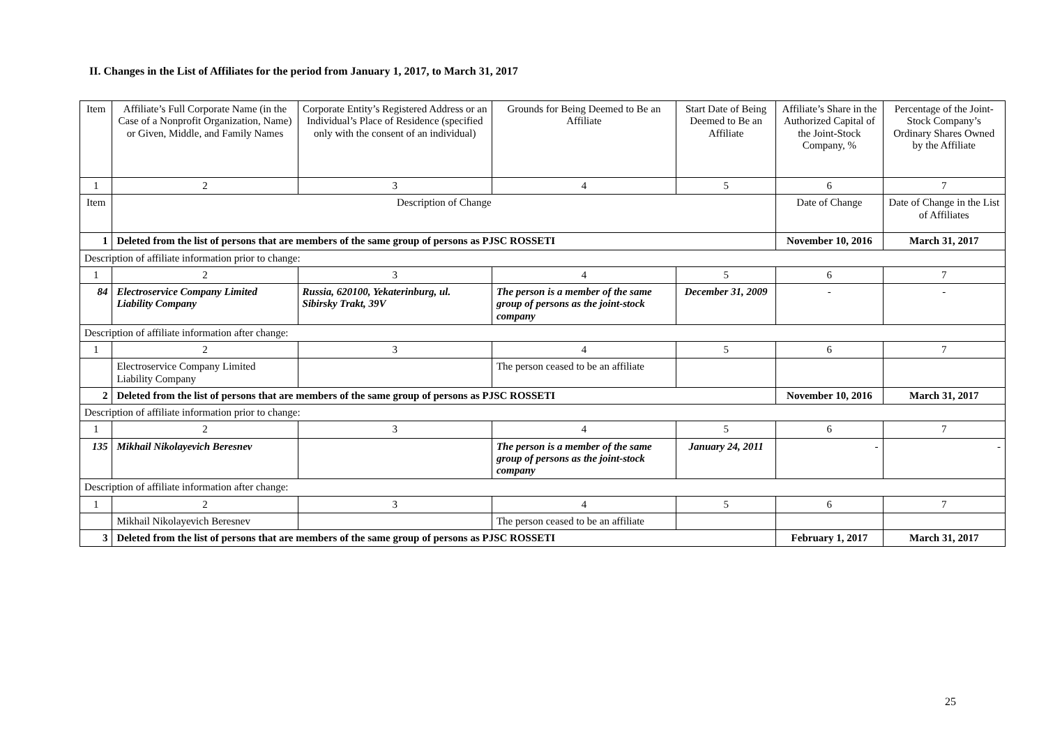II. Changes in the List of Affiliates for the period from January 1, 2017, to March 31, 2017
| Item | Affiliate’s Full Corporate Name (in the Case of a Nonprofit Organization, Name) or Given, Middle, and Family Names | Corporate Entity’s Registered Address or an Individual’s Place of Residence (specified only with the consent of an individual) | Grounds for Being Deemed to Be an Affiliate | Start Date of Being Deemed to Be an Affiliate | Affiliate’s Share in the Authorized Capital of the Joint-Stock Company, % | Percentage of the Joint-Stock Company’s Ordinary Shares Owned by the Affiliate |
| 1 | 2 | 3 | 4 | 5 | 6 | 7 |
| Item | Description of Change | | | | Date of Change | Date of Change in the List of Affiliates |
| 1 | Deleted from the list of persons that are members of the same group of persons as PJSC ROSSETI | | | | November 10, 2016 | March 31, 2017 |
| Description of affiliate information prior to change: | | | | | | |
| 1 | 2 | 3 | 4 | 5 | 6 | 7 |
| 84 | Electroservice Company Limited Liability Company | Russia, 620100, Yekaterinburg, ul. Sibirsky Trakt, 39V | The person is a member of the same group of persons as the joint-stock company | December 31, 2009 | - | - |
| Description of affiliate information after change: | | | | | | |
| 1 | 2 | 3 | 4 | 5 | 6 | 7 |
| | Electroservice Company Limited Liability Company | | The person ceased to be an affiliate | | | |
| 2 | Deleted from the list of persons that are members of the same group of persons as PJSC ROSSETI | | | | November 10, 2016 | March 31, 2017 |
| Description of affiliate information prior to change: | | | | | | |
| 1 | 2 | 3 | 4 | 5 | 6 | 7 |
| 135 | Mikhail Nikolayevich Beresnev | | The person is a member of the same group of persons as the joint-stock company | January 24, 2011 | - | - |
| Description of affiliate information after change: | | | | | | |
| 1 | 2 | 3 | 4 | 5 | 6 | 7 |
| | Mikhail Nikolayevich Beresnev | | The person ceased to be an affiliate | | | |
| 3 | Deleted from the list of persons that are members of the same group of persons as PJSC ROSSETI | | | | February 1, 2017 | March 31, 2017 |
25